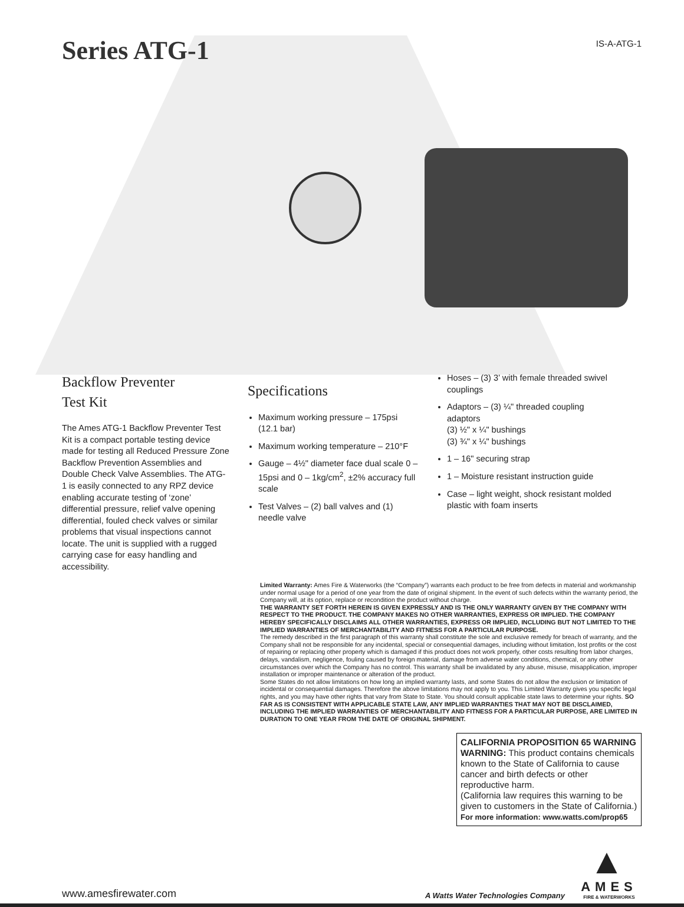Series ATG-1
IS-A-ATG-1
Backflow Preventer
Test Kit
The Ames ATG-1 Backflow Preventer Test Kit is a compact portable testing device made for testing all Reduced Pressure Zone Backflow Prevention Assemblies and Double Check Valve Assemblies. The ATG-1 is easily connected to any RPZ device enabling accurate testing of ‘zone’ differential pressure, relief valve opening differential, fouled check valves or similar problems that visual inspections cannot locate. The unit is supplied with a rugged carrying case for easy handling and accessibility.
Specifications
Maximum working pressure – 175psi (12.1 bar)
Maximum working temperature – 210°F
Gauge – 4½" diameter face dual scale 0 – 15psi and 0 – 1kg/cm<sup>2</sup>, ±2% accuracy full scale
Test Valves – (2) ball valves and (1) needle valve
Hoses – (3) 3’ with female threaded swivel couplings
Adaptors – (3) ¼" threaded coupling adaptors
(3) ½" x ¼" bushings
(3) ¾" x ¼" bushings
1 – 16" securing strap
1 – Moisture resistant instruction guide
Case – light weight, shock resistant molded plastic with foam inserts
Limited Warranty: Ames Fire & Waterworks (the “Company”) warrants each product to be free from defects in material and workmanship under normal usage for a period of one year from the date of original shipment. In the event of such defects within the warranty period, the Company will, at its option, replace or recondition the product without charge.
THE WARRANTY SET FORTH HEREIN IS GIVEN EXPRESSLY AND IS THE ONLY WARRANTY GIVEN BY THE COMPANY WITH RESPECT TO THE PRODUCT. THE COMPANY MAKES NO OTHER WARRANTIES, EXPRESS OR IMPLIED. THE COMPANY HEREBY SPECIFICALLY DISCLAIMS ALL OTHER WARRANTIES, EXPRESS OR IMPLIED, INCLUDING BUT NOT LIMITED TO THE IMPLIED WARRANTIES OF MERCHANTABILITY AND FITNESS FOR A PARTICULAR PURPOSE.
The remedy described in the first paragraph of this warranty shall constitute the sole and exclusive remedy for breach of warranty, and the Company shall not be responsible for any incidental, special or consequential damages, including without limitation, lost profits or the cost of repairing or replacing other property which is damaged if this product does not work properly, other costs resulting from labor charges, delays, vandalism, negligence, fouling caused by foreign material, damage from adverse water conditions, chemical, or any other circumstances over which the Company has no control. This warranty shall be invalidated by any abuse, misuse, misapplication, improper installation or improper maintenance or alteration of the product.
Some States do not allow limitations on how long an implied warranty lasts, and some States do not allow the exclusion or limitation of incidental or consequential damages. Therefore the above limitations may not apply to you. This Limited Warranty gives you specific legal rights, and you may have other rights that vary from State to State. You should consult applicable state laws to determine your rights. SO FAR AS IS CONSISTENT WITH APPLICABLE STATE LAW, ANY IMPLIED WARRANTIES THAT MAY NOT BE DISCLAIMED, INCLUDING THE IMPLIED WARRANTIES OF MERCHANTABILITY AND FITNESS FOR A PARTICULAR PURPOSE, ARE LIMITED IN DURATION TO ONE YEAR FROM THE DATE OF ORIGINAL SHIPMENT.
CALIFORNIA PROPOSITION 65 WARNING
WARNING: This product contains chemicals known to the State of California to cause cancer and birth defects or other reproductive harm.
(California law requires this warning to be given to customers in the State of California.)
For more information: www.watts.com/prop65
www.amesfirewater.com A Watts Water Technologies Company
▲
AMES
FIRE & WATERWORKS